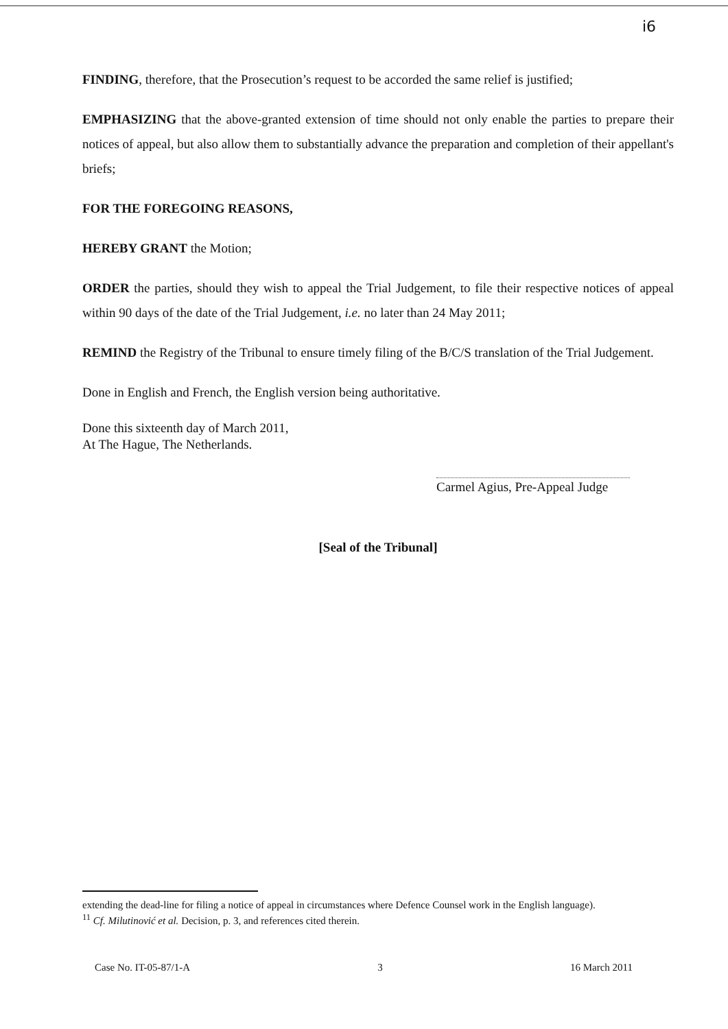i6
FINDING, therefore, that the Prosecution’s request to be accorded the same relief is justified;
EMPHASIZING that the above-granted extension of time should not only enable the parties to prepare their notices of appeal, but also allow them to substantially advance the preparation and completion of their appellant's briefs;
FOR THE FOREGOING REASONS,
HEREBY GRANT the Motion;
ORDER the parties, should they wish to appeal the Trial Judgement, to file their respective notices of appeal within 90 days of the date of the Trial Judgement, i.e. no later than 24 May 2011;
REMIND the Registry of the Tribunal to ensure timely filing of the B/C/S translation of the Trial Judgement.
Done in English and French, the English version being authoritative.
Done this sixteenth day of March 2011,
At The Hague, The Netherlands.
Carmel Agius, Pre-Appeal Judge
[Seal of the Tribunal]
extending the dead-line for filing a notice of appeal in circumstances where Defence Counsel work in the English language).
<sup>11</sup> Cf. Milutinović et al. Decision, p. 3, and references cited therein.
Case No. IT-05-87/1-A 3 16 March 2011